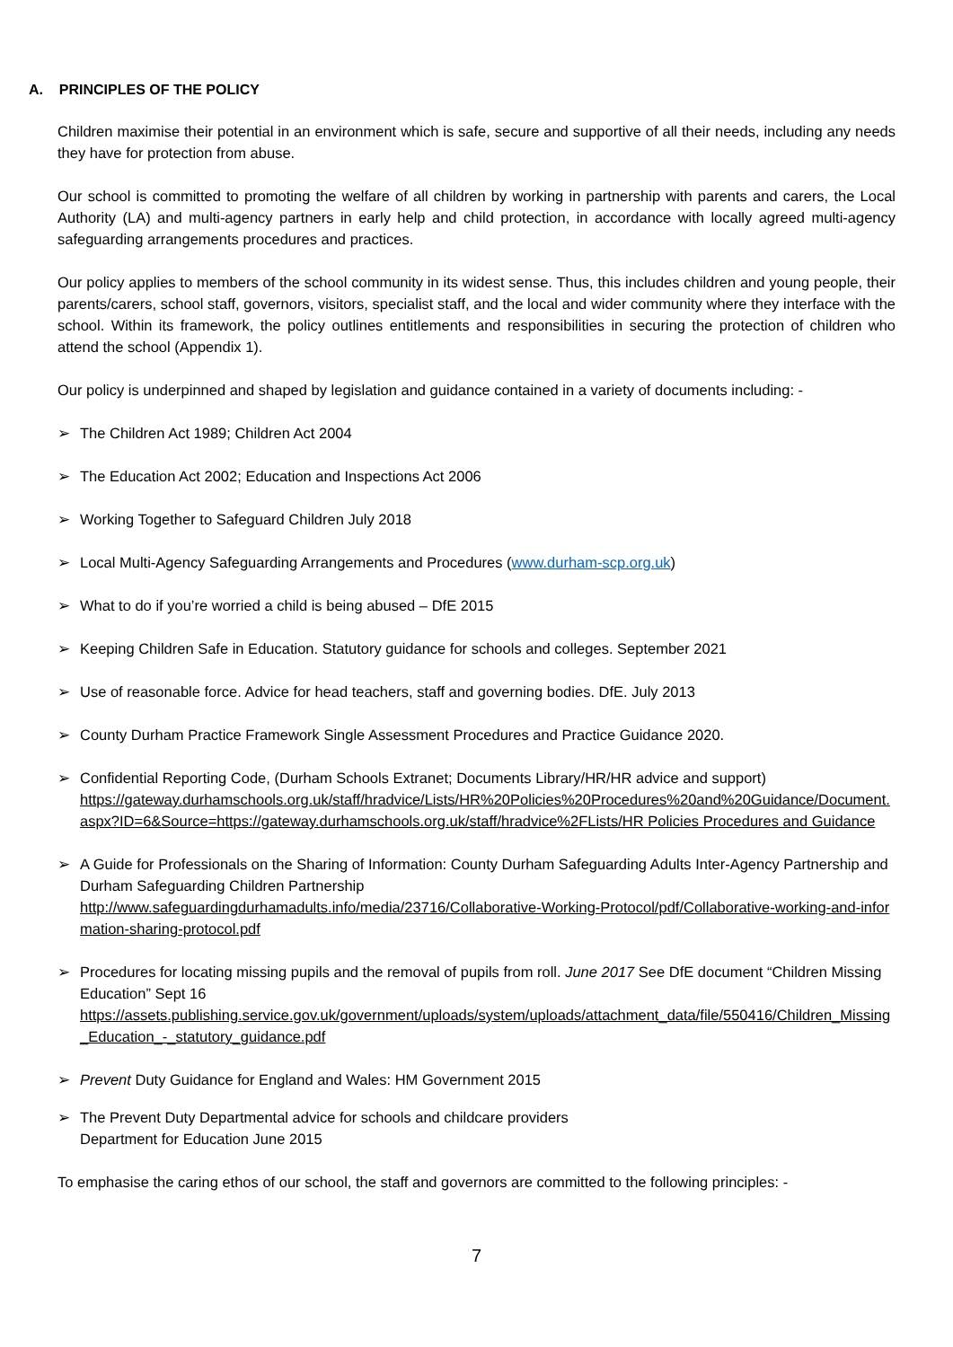A. PRINCIPLES OF THE POLICY
Children maximise their potential in an environment which is safe, secure and supportive of all their needs, including any needs they have for protection from abuse.
Our school is committed to promoting the welfare of all children by working in partnership with parents and carers, the Local Authority (LA) and multi-agency partners in early help and child protection, in accordance with locally agreed multi-agency safeguarding arrangements procedures and practices.
Our policy applies to members of the school community in its widest sense. Thus, this includes children and young people, their parents/carers, school staff, governors, visitors, specialist staff, and the local and wider community where they interface with the school. Within its framework, the policy outlines entitlements and responsibilities in securing the protection of children who attend the school (Appendix 1).
Our policy is underpinned and shaped by legislation and guidance contained in a variety of documents including: -
➢ The Children Act 1989; Children Act 2004
➢ The Education Act 2002; Education and Inspections Act 2006
➢ Working Together to Safeguard Children July 2018
➢ Local Multi-Agency Safeguarding Arrangements and Procedures (www.durham-scp.org.uk)
➢ What to do if you’re worried a child is being abused – DfE 2015
➢ Keeping Children Safe in Education. Statutory guidance for schools and colleges. September 2021
➢ Use of reasonable force. Advice for head teachers, staff and governing bodies. DfE. July 2013
➢ County Durham Practice Framework Single Assessment Procedures and Practice Guidance 2020.
➢ Confidential Reporting Code, (Durham Schools Extranet; Documents Library/HR/HR advice and support)
https://gateway.durhamschools.org.uk/staff/hradvice/Lists/HR%20Policies%20Procedures%20and%20Guidance/Document.aspx?ID=6&Source=https://gateway.durhamschools.org.uk/staff/hradvice%2FLists/HR Policies Procedures and Guidance
➢ A Guide for Professionals on the Sharing of Information: County Durham Safeguarding Adults Inter-Agency Partnership and Durham Safeguarding Children Partnership
http://www.safeguardingdurhamadults.info/media/23716/Collaborative-Working-Protocol/pdf/Collaborative-working-and-information-sharing-protocol.pdf
➢ Procedures for locating missing pupils and the removal of pupils from roll. June 2017 See DfE document “Children Missing Education” Sept 16
https://assets.publishing.service.gov.uk/government/uploads/system/uploads/attachment_data/file/550416/Children_Missing_Education_-_statutory_guidance.pdf
➢ Prevent Duty Guidance for England and Wales: HM Government 2015
➢ The Prevent Duty Departmental advice for schools and childcare providers
Department for Education June 2015
To emphasise the caring ethos of our school, the staff and governors are committed to the following principles: -
7